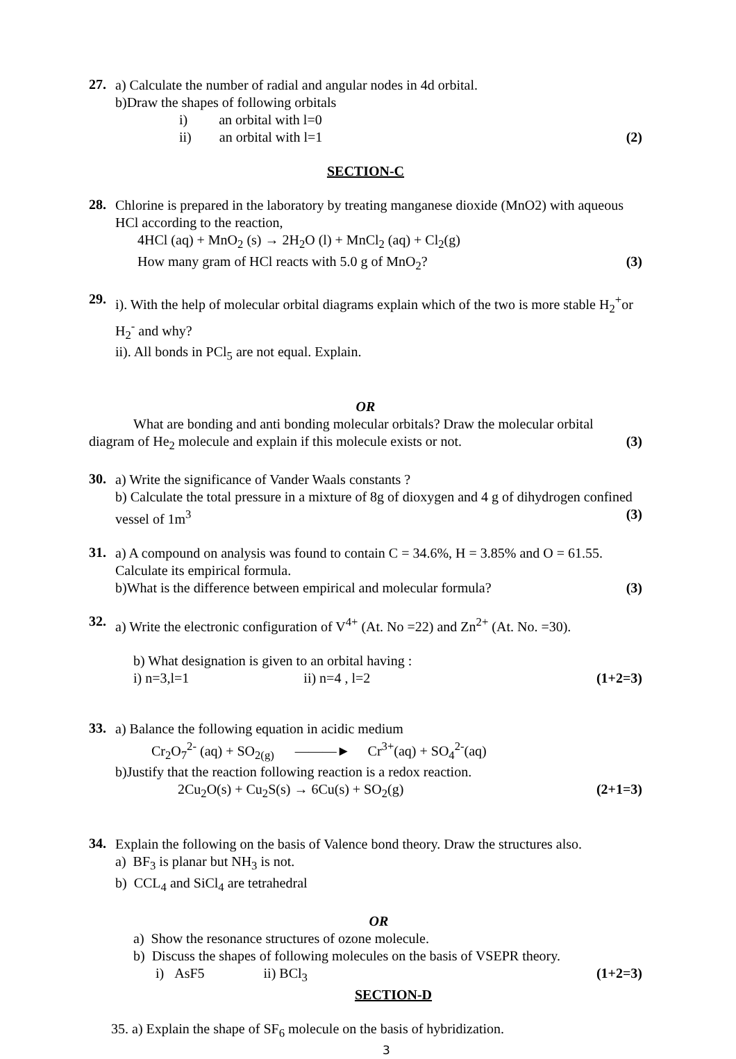27.
a) Calculate the number of radial and angular nodes in 4d orbital.
b)Draw the shapes of following orbitals
i) an orbital with l=0
ii) an orbital with l=1 (2)
SECTION-C
28.
Chlorine is prepared in the laboratory by treating manganese dioxide (MnO2) with aqueous HCl according to the reaction,
4HCl (aq) + MnO<sub>2</sub> (s) → 2H<sub>2</sub>O (l) + MnCl<sub>2</sub> (aq) + Cl<sub>2</sub>(g)
How many gram of HCl reacts with 5.0 g of MnO<sub>2</sub>? (3)
29.
i). With the help of molecular orbital diagrams explain which of the two is more stable H<sub>2</sub><sup>+</sup>or H<sub>2</sub><sup>-</sup> and why?
ii). All bonds in PCl<sub>5</sub> are not equal. Explain.
OR
What are bonding and anti bonding molecular orbitals? Draw the molecular orbital diagram of He<sub>2</sub> molecule and explain if this molecule exists or not. (3)
30.
a) Write the significance of Vander Waals constants ?
b) Calculate the total pressure in a mixture of 8g of dioxygen and 4 g of dihydrogen confined vessel of 1m<sup>3</sup> (3)
31.
a) A compound on analysis was found to contain C = 34.6%, H = 3.85% and O = 61.55. Calculate its empirical formula.
b)What is the difference between empirical and molecular formula? (3)
32.
a) Write the electronic configuration of V<sup>4+</sup> (At. No =22) and Zn<sup>2+</sup> (At. No. =30).
b) What designation is given to an orbital having :
i) n=3,l=1 ii) n=4 , l=2 (1+2=3)
33.
a) Balance the following equation in acidic medium
Cr<sub>2</sub>O<sub>7</sub><sup>2-</sup> (aq) + SO<sub>2(g)</sub> ———► Cr<sup>3+</sup>(aq) + SO<sub>4</sub><sup>2-</sup>(aq)
b)Justify that the reaction following reaction is a redox reaction.
2Cu<sub>2</sub>O(s) + Cu<sub>2</sub>S(s) → 6Cu(s) + SO<sub>2</sub>(g) (2+1=3)
34.
Explain the following on the basis of Valence bond theory. Draw the structures also.
a) BF<sub>3</sub> is planar but NH<sub>3</sub> is not.
b) CCL<sub>4</sub> and SiCl<sub>4</sub> are tetrahedral
OR
a) Show the resonance structures of ozone molecule.
b) Discuss the shapes of following molecules on the basis of VSEPR theory.
i) AsF5 ii) BCl<sub>3</sub> (1+2=3)
SECTION-D
35. a) Explain the shape of SF<sub>6</sub> molecule on the basis of hybridization.
3